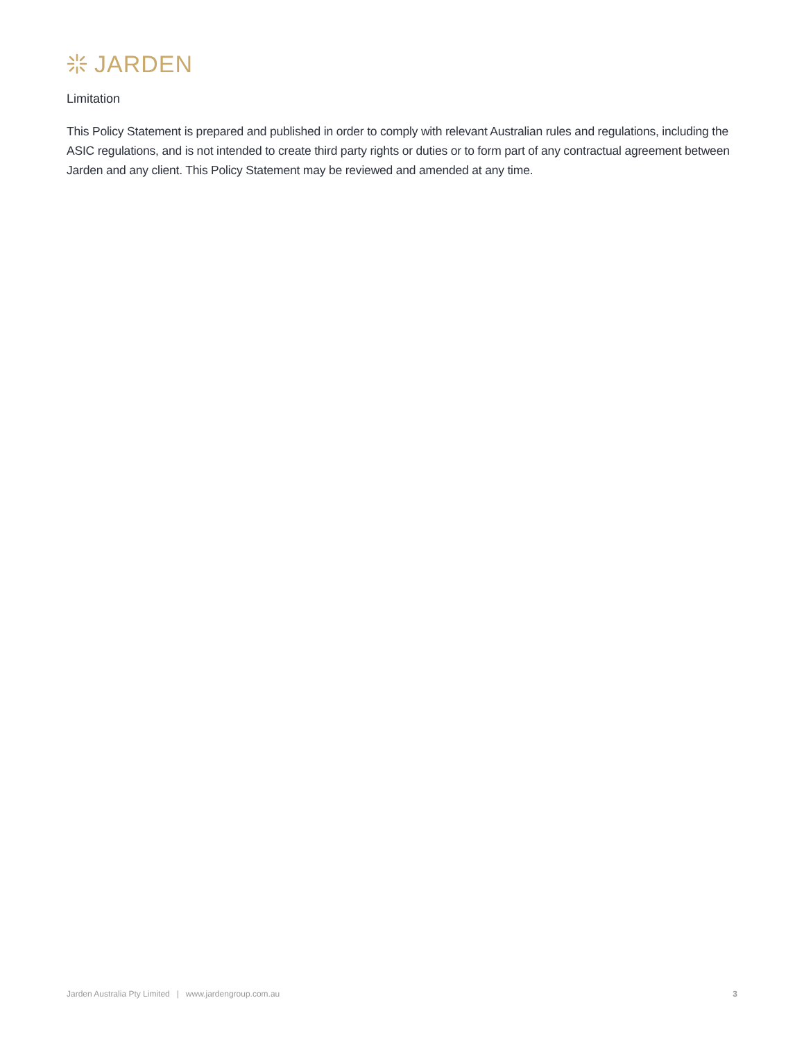JARDEN
Limitation
This Policy Statement is prepared and published in order to comply with relevant Australian rules and regulations, including the ASIC regulations, and is not intended to create third party rights or duties or to form part of any contractual agreement between Jarden and any client. This Policy Statement may be reviewed and amended at any time.
Jarden Australia Pty Limited | www.jardengroup.com.au 3